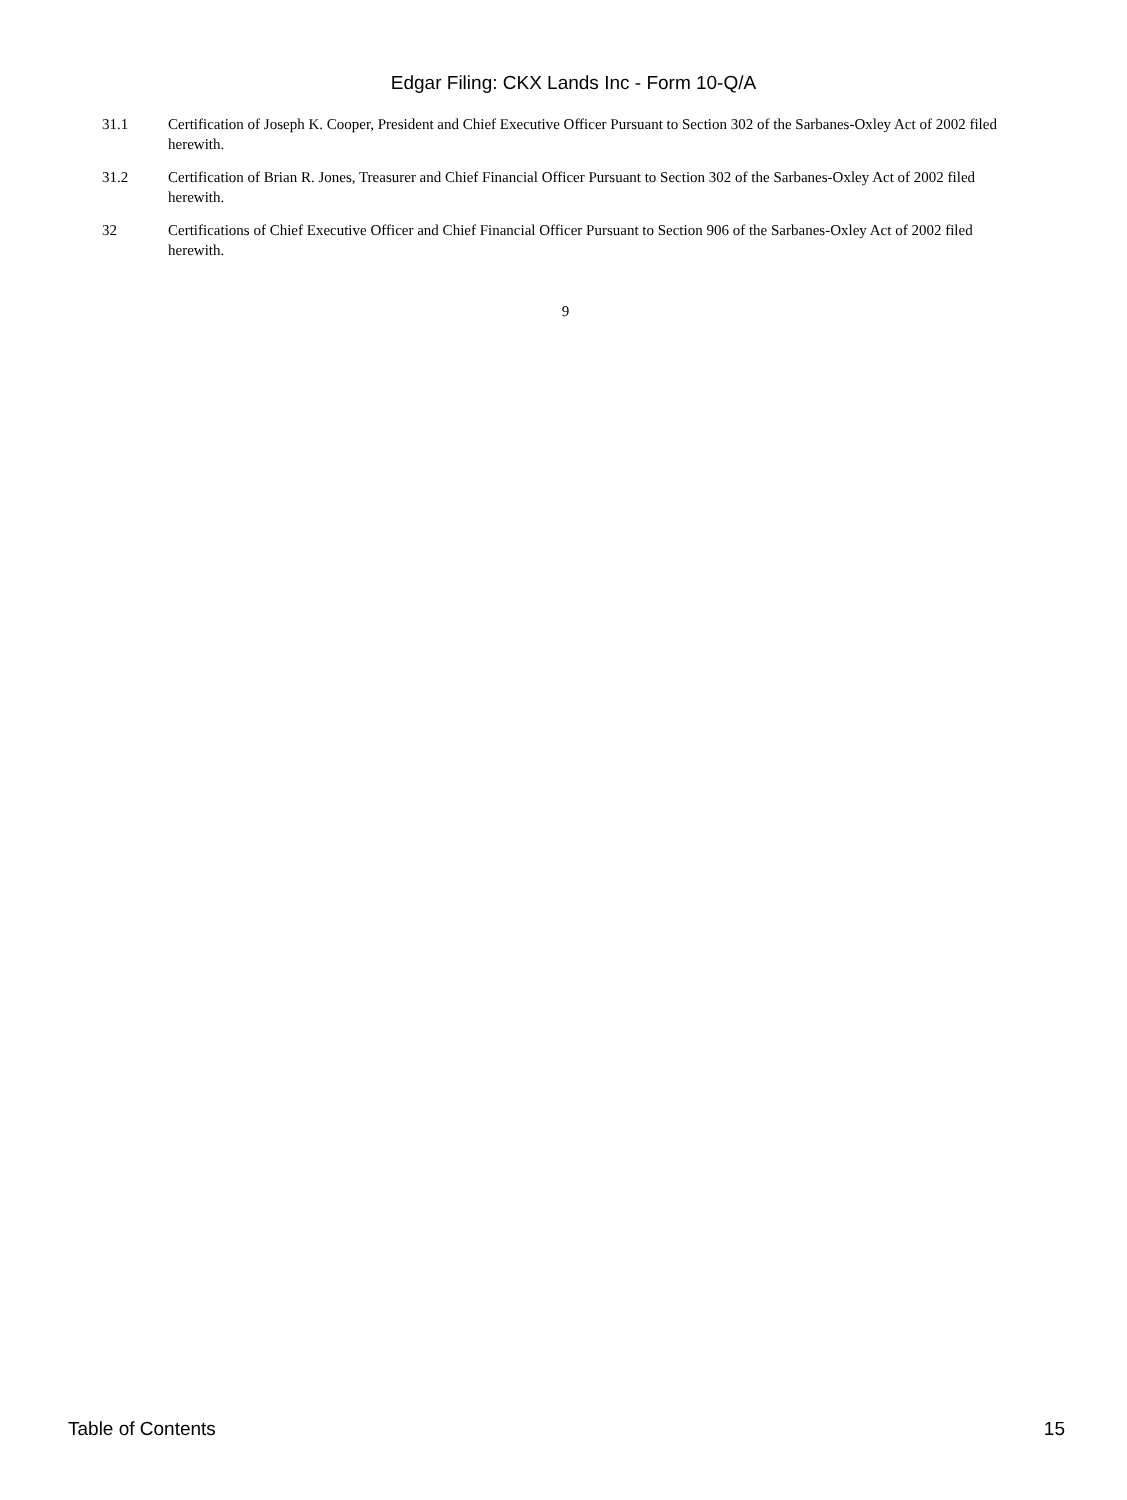Edgar Filing: CKX Lands Inc - Form 10-Q/A
| 31.1 | Certification of Joseph K. Cooper, President and Chief Executive Officer Pursuant to Section 302 of the Sarbanes-Oxley Act of 2002 filed herewith. |
| 31.2 | Certification of Brian R. Jones, Treasurer and Chief Financial Officer Pursuant to Section 302 of the Sarbanes-Oxley Act of 2002 filed herewith. |
| 32 | Certifications of Chief Executive Officer and Chief Financial Officer Pursuant to Section 906 of the Sarbanes-Oxley Act of 2002 filed herewith. |
9
Table of Contents 15